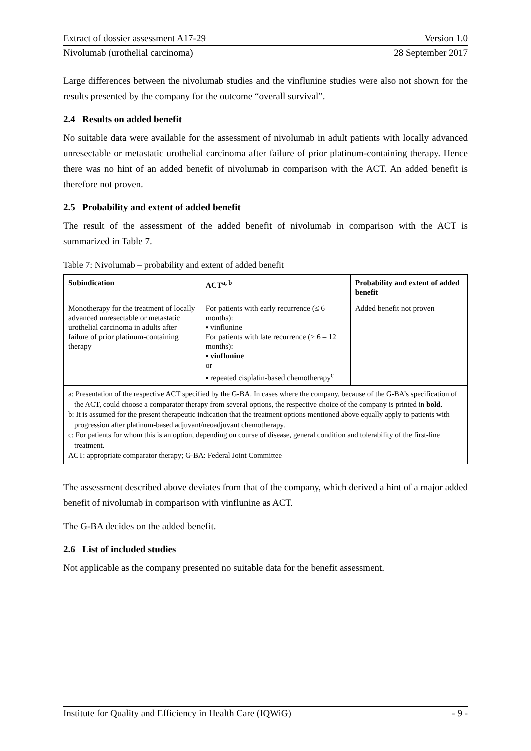Extract of dossier assessment A17-29 Version 1.0
Nivolumab (urothelial carcinoma) 28 September 2017
Large differences between the nivolumab studies and the vinflunine studies were also not shown for the results presented by the company for the outcome “overall survival”.
2.4 Results on added benefit
No suitable data were available for the assessment of nivolumab in adult patients with locally advanced unresectable or metastatic urothelial carcinoma after failure of prior platinum-containing therapy. Hence there was no hint of an added benefit of nivolumab in comparison with the ACT. An added benefit is therefore not proven.
2.5 Probability and extent of added benefit
The result of the assessment of the added benefit of nivolumab in comparison with the ACT is summarized in Table 7.
Table 7: Nivolumab – probability and extent of added benefit
| Subindication | ACT<sup>a, b</sup> | Probability and extent of added benefit |
| --- | --- | --- |
| Monotherapy for the treatment of locally advanced unresectable or metastatic urothelial carcinoma in adults after failure of prior platinum-containing therapy | For patients with early recurrence (≤ 6 months): ▪ vinflunine For patients with late recurrence (> 6 – 12 months): ▪ vinflunine or ▪ repeated cisplatin-based chemotherapy<sup>c</sup> | Added benefit not proven |
| a: Presentation of the respective ACT specified by the G-BA. In cases where the company, because of the G-BA’s specification of the ACT, could choose a comparator therapy from several options, the respective choice of the company is printed in bold . b: It is assumed for the present therapeutic indication that the treatment options mentioned above equally apply to patients with progression after platinum-based adjuvant/neoadjuvant chemotherapy. c: For patients for whom this is an option, depending on course of disease, general condition and tolerability of the first-line treatment. ACT: appropriate comparator therapy; G-BA: Federal Joint Committee | | |
The assessment described above deviates from that of the company, which derived a hint of a major added benefit of nivolumab in comparison with vinflunine as ACT.
The G-BA decides on the added benefit.
2.6 List of included studies
Not applicable as the company presented no suitable data for the benefit assessment.
Institute for Quality and Efficiency in Health Care (IQWiG) - 9 -